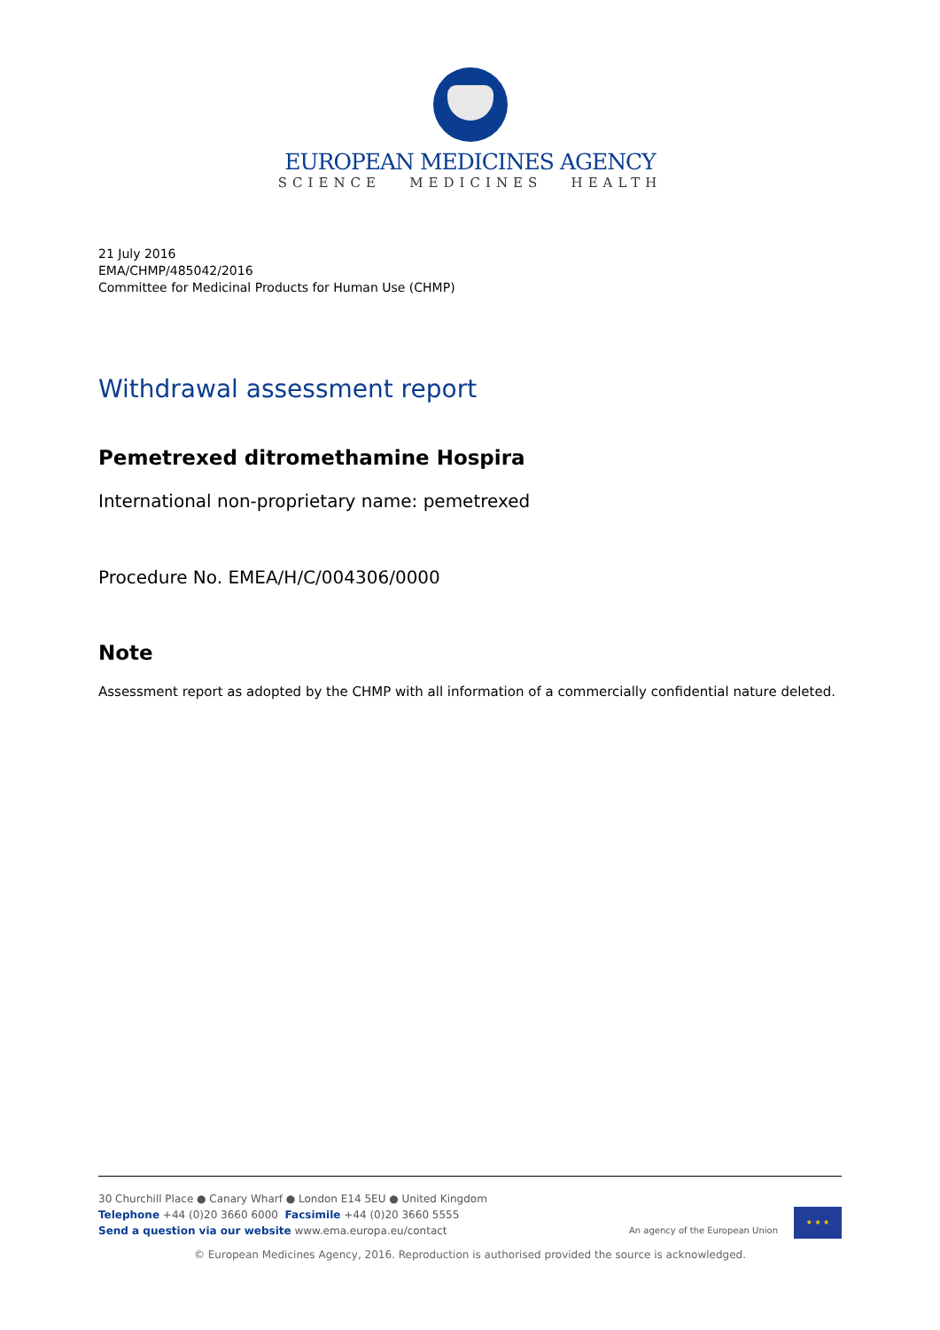EUROPEAN MEDICINES AGENCY
SCIENCE MEDICINES HEALTH
21 July 2016
EMA/CHMP/485042/2016
Committee for Medicinal Products for Human Use (CHMP)
Withdrawal assessment report
Pemetrexed ditromethamine Hospira
International non-proprietary name: pemetrexed
Procedure No. EMEA/H/C/004306/0000
Note
Assessment report as adopted by the CHMP with all information of a commercially confidential nature deleted.
30 Churchill Place ● Canary Wharf ● London E14 5EU ● United Kingdom
Telephone +44 (0)20 3660 6000 Facsimile +44 (0)20 3660 5555
Send a question via our website www.ema.europa.eu/contact
An agency of the European Union
★ ★ ★
© European Medicines Agency, 2016. Reproduction is authorised provided the source is acknowledged.